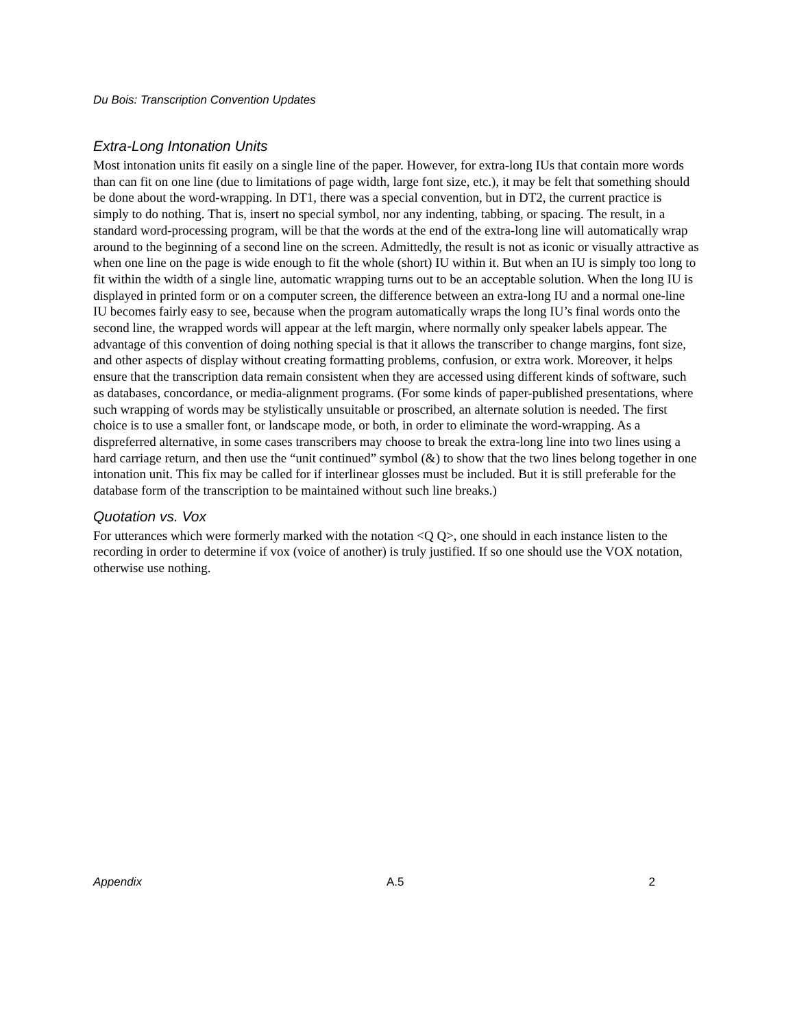Du Bois: Transcription Convention Updates
Extra-Long Intonation Units
Most intonation units fit easily on a single line of the paper. However, for extra-long IUs that contain more words than can fit on one line (due to limitations of page width, large font size, etc.), it may be felt that something should be done about the word-wrapping. In DT1, there was a special convention, but in DT2, the current practice is simply to do nothing. That is, insert no special symbol, nor any indenting, tabbing, or spacing. The result, in a standard word-processing program, will be that the words at the end of the extra-long line will automatically wrap around to the beginning of a second line on the screen. Admittedly, the result is not as iconic or visually attractive as when one line on the page is wide enough to fit the whole (short) IU within it. But when an IU is simply too long to fit within the width of a single line, automatic wrapping turns out to be an acceptable solution. When the long IU is displayed in printed form or on a computer screen, the difference between an extra-long IU and a normal one-line IU becomes fairly easy to see, because when the program automatically wraps the long IU’s final words onto the second line, the wrapped words will appear at the left margin, where normally only speaker labels appear. The advantage of this convention of doing nothing special is that it allows the transcriber to change margins, font size, and other aspects of display without creating formatting problems, confusion, or extra work. Moreover, it helps ensure that the transcription data remain consistent when they are accessed using different kinds of software, such as databases, concordance, or media-alignment programs. (For some kinds of paper-published presentations, where such wrapping of words may be stylistically unsuitable or proscribed, an alternate solution is needed. The first choice is to use a smaller font, or landscape mode, or both, in order to eliminate the word-wrapping. As a dispreferred alternative, in some cases transcribers may choose to break the extra-long line into two lines using a hard carriage return, and then use the “unit continued” symbol (&) to show that the two lines belong together in one intonation unit. This fix may be called for if interlinear glosses must be included. But it is still preferable for the database form of the transcription to be maintained without such line breaks.)
Quotation vs. Vox
For utterances which were formerly marked with the notation <Q Q>, one should in each instance listen to the recording in order to determine if vox (voice of another) is truly justified. If so one should use the VOX notation, otherwise use nothing.
Appendix A.5 2